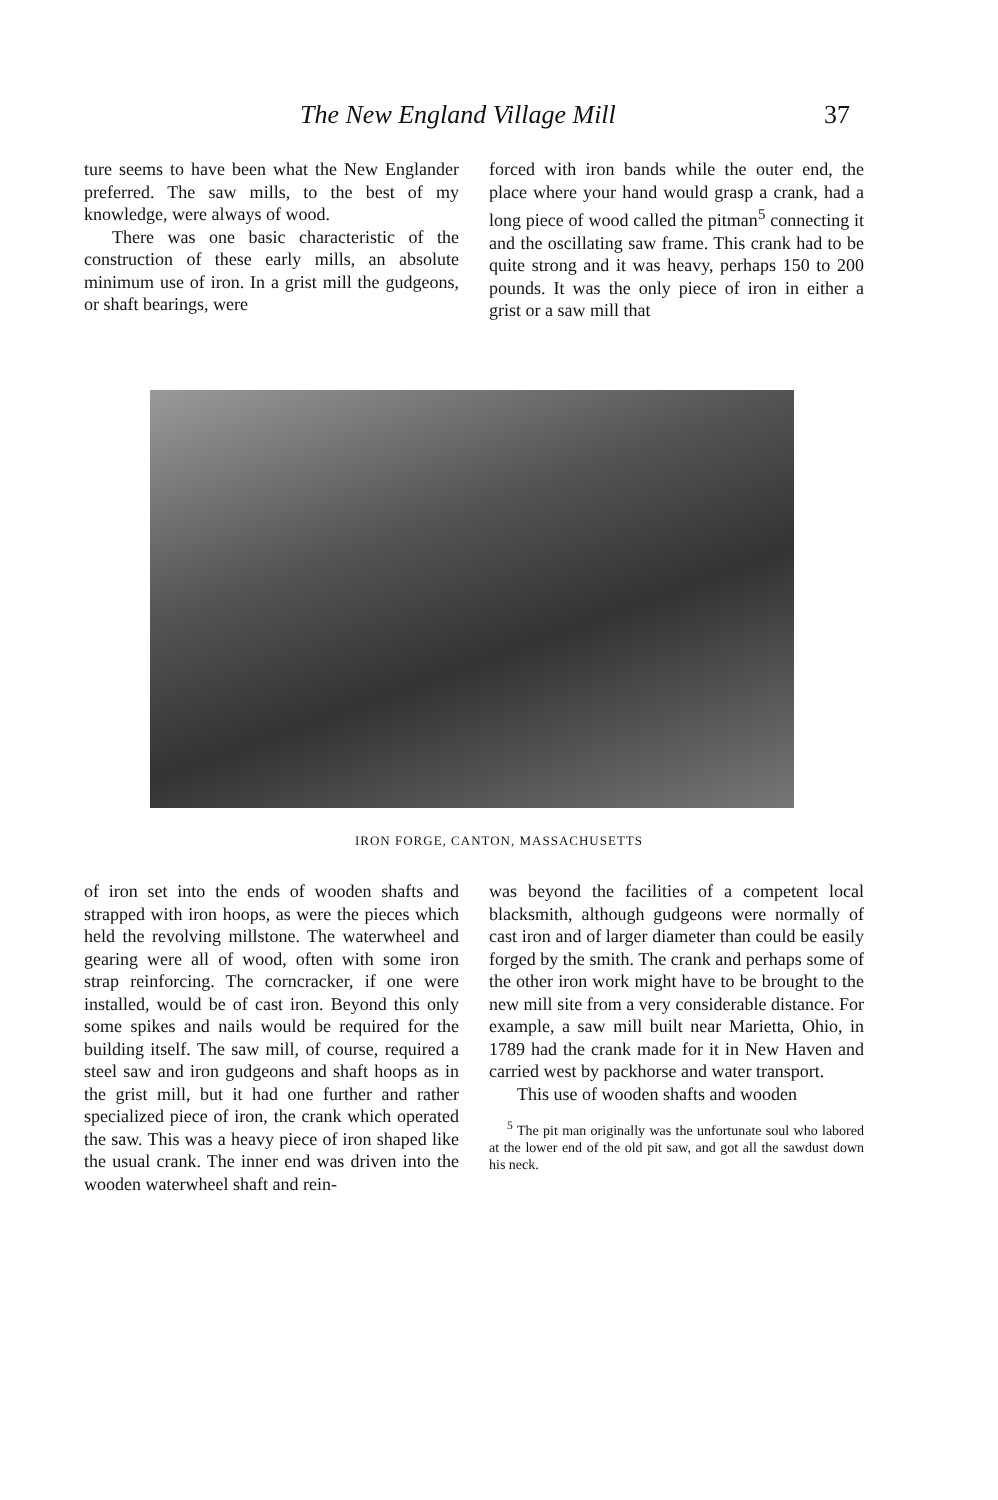The New England Village Mill 37
ture seems to have been what the New Englander preferred. The saw mills, to the best of my knowledge, were always of wood.
There was one basic characteristic of the construction of these early mills, an absolute minimum use of iron. In a grist mill the gudgeons, or shaft bearings, were
forced with iron bands while the outer end, the place where your hand would grasp a crank, had a long piece of wood called the pitman<sup>5</sup> connecting it and the oscillating saw frame. This crank had to be quite strong and it was heavy, perhaps 150 to 200 pounds. It was the only piece of iron in either a grist or a saw mill that
IRON FORGE, CANTON, MASSACHUSETTS
of iron set into the ends of wooden shafts and strapped with iron hoops, as were the pieces which held the revolving millstone. The waterwheel and gearing were all of wood, often with some iron strap reinforcing. The corncracker, if one were installed, would be of cast iron. Beyond this only some spikes and nails would be required for the building itself. The saw mill, of course, required a steel saw and iron gudgeons and shaft hoops as in the grist mill, but it had one further and rather specialized piece of iron, the crank which operated the saw. This was a heavy piece of iron shaped like the usual crank. The inner end was driven into the wooden waterwheel shaft and rein-
was beyond the facilities of a competent local blacksmith, although gudgeons were normally of cast iron and of larger diameter than could be easily forged by the smith. The crank and perhaps some of the other iron work might have to be brought to the new mill site from a very considerable distance. For example, a saw mill built near Marietta, Ohio, in 1789 had the crank made for it in New Haven and carried west by packhorse and water transport.
This use of wooden shafts and wooden
<sup>5</sup> The pit man originally was the unfortunate soul who labored at the lower end of the old pit saw, and got all the sawdust down his neck.